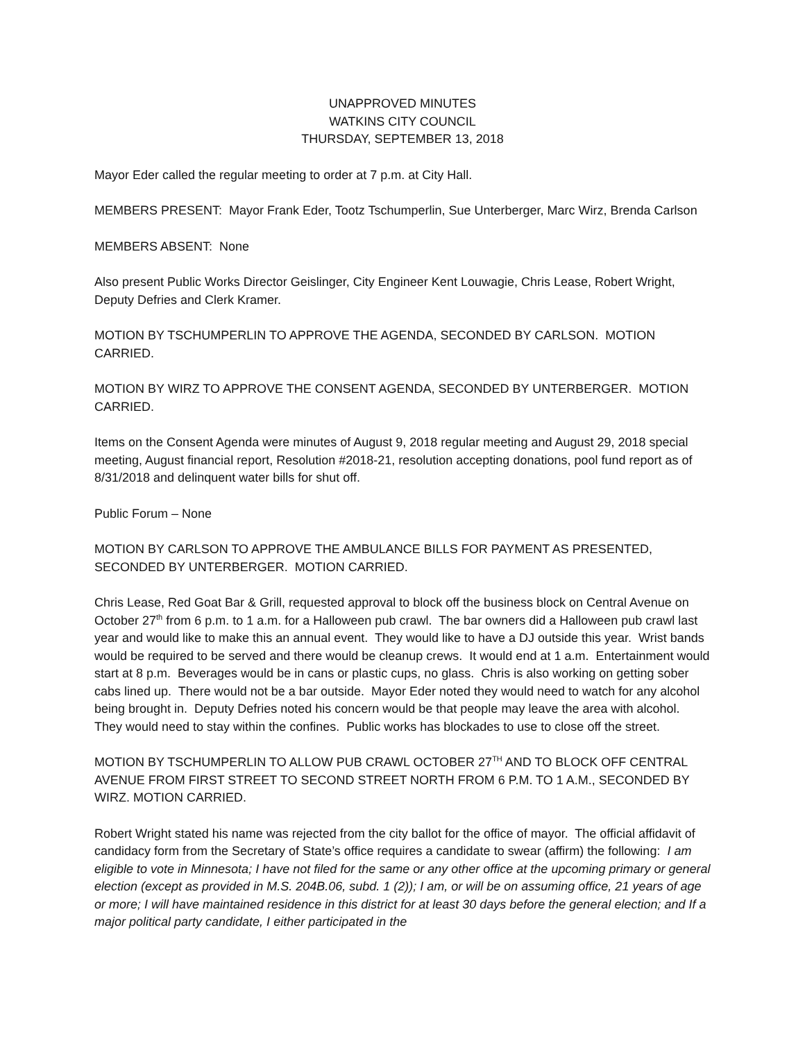UNAPPROVED MINUTES
WATKINS CITY COUNCIL
THURSDAY, SEPTEMBER 13, 2018
Mayor Eder called the regular meeting to order at 7 p.m. at City Hall.
MEMBERS PRESENT: Mayor Frank Eder, Tootz Tschumperlin, Sue Unterberger, Marc Wirz, Brenda Carlson
MEMBERS ABSENT: None
Also present Public Works Director Geislinger, City Engineer Kent Louwagie, Chris Lease, Robert Wright, Deputy Defries and Clerk Kramer.
MOTION BY TSCHUMPERLIN TO APPROVE THE AGENDA, SECONDED BY CARLSON. MOTION CARRIED.
MOTION BY WIRZ TO APPROVE THE CONSENT AGENDA, SECONDED BY UNTERBERGER. MOTION CARRIED.
Items on the Consent Agenda were minutes of August 9, 2018 regular meeting and August 29, 2018 special meeting, August financial report, Resolution #2018-21, resolution accepting donations, pool fund report as of 8/31/2018 and delinquent water bills for shut off.
Public Forum – None
MOTION BY CARLSON TO APPROVE THE AMBULANCE BILLS FOR PAYMENT AS PRESENTED, SECONDED BY UNTERBERGER. MOTION CARRIED.
Chris Lease, Red Goat Bar & Grill, requested approval to block off the business block on Central Avenue on October 27<sup>th</sup> from 6 p.m. to 1 a.m. for a Halloween pub crawl. The bar owners did a Halloween pub crawl last year and would like to make this an annual event. They would like to have a DJ outside this year. Wrist bands would be required to be served and there would be cleanup crews. It would end at 1 a.m. Entertainment would start at 8 p.m. Beverages would be in cans or plastic cups, no glass. Chris is also working on getting sober cabs lined up. There would not be a bar outside. Mayor Eder noted they would need to watch for any alcohol being brought in. Deputy Defries noted his concern would be that people may leave the area with alcohol. They would need to stay within the confines. Public works has blockades to use to close off the street.
MOTION BY TSCHUMPERLIN TO ALLOW PUB CRAWL OCTOBER 27<sup>TH</sup> AND TO BLOCK OFF CENTRAL AVENUE FROM FIRST STREET TO SECOND STREET NORTH FROM 6 P.M. TO 1 A.M., SECONDED BY WIRZ. MOTION CARRIED.
Robert Wright stated his name was rejected from the city ballot for the office of mayor. The official affidavit of candidacy form from the Secretary of State’s office requires a candidate to swear (affirm) the following: I am eligible to vote in Minnesota; I have not filed for the same or any other office at the upcoming primary or general election (except as provided in M.S. 204B.06, subd. 1 (2)); I am, or will be on assuming office, 21 years of age or more; I will have maintained residence in this district for at least 30 days before the general election; and If a major political party candidate, I either participated in the